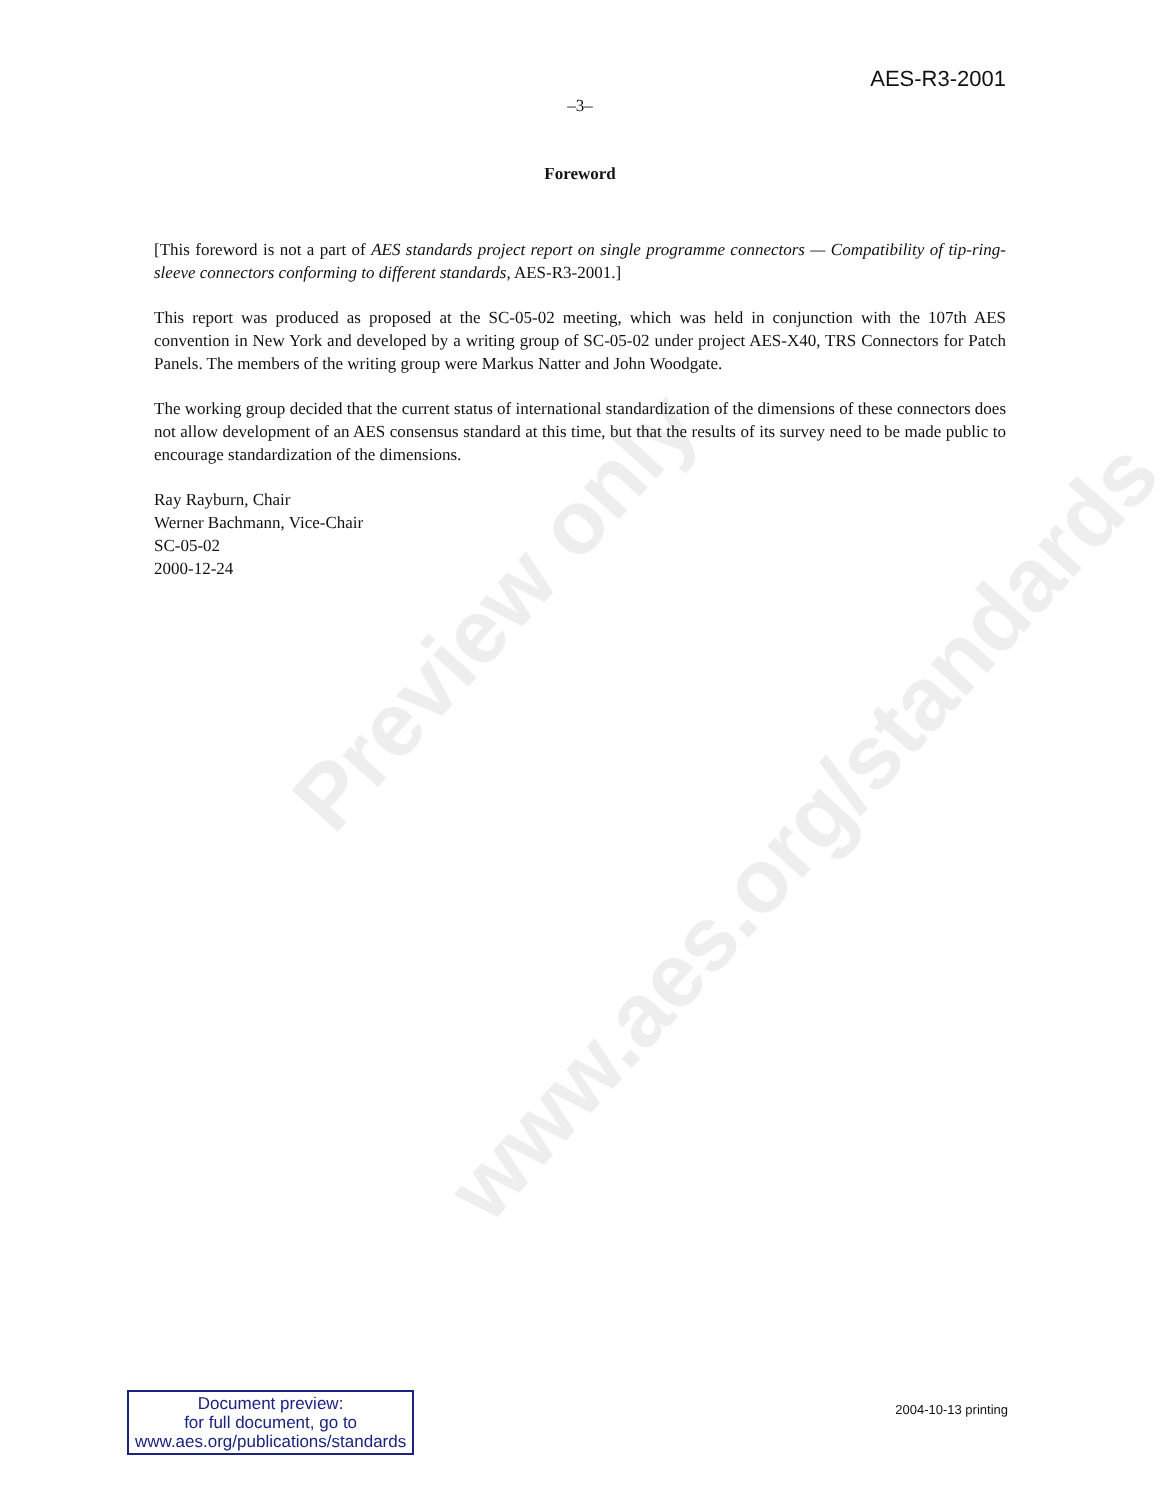Preview only
www.aes.org/standards
AES-R3-2001
–3–
Foreword
[This foreword is not a part of AES standards project report on single programme connectors — Compatibility of tip-ring-sleeve connectors conforming to different standards, AES-R3-2001.]
This report was produced as proposed at the SC-05-02 meeting, which was held in conjunction with the 107th AES convention in New York and developed by a writing group of SC-05-02 under project AES-X40, TRS Connectors for Patch Panels. The members of the writing group were Markus Natter and John Woodgate.
The working group decided that the current status of international standardization of the dimensions of these connectors does not allow development of an AES consensus standard at this time, but that the results of its survey need to be made public to encourage standardization of the dimensions.
Ray Rayburn, Chair
Werner Bachmann, Vice-Chair
SC-05-02
2000-12-24
Document preview:
for full document, go to
www.aes.org/publications/standards
2004-10-13 printing